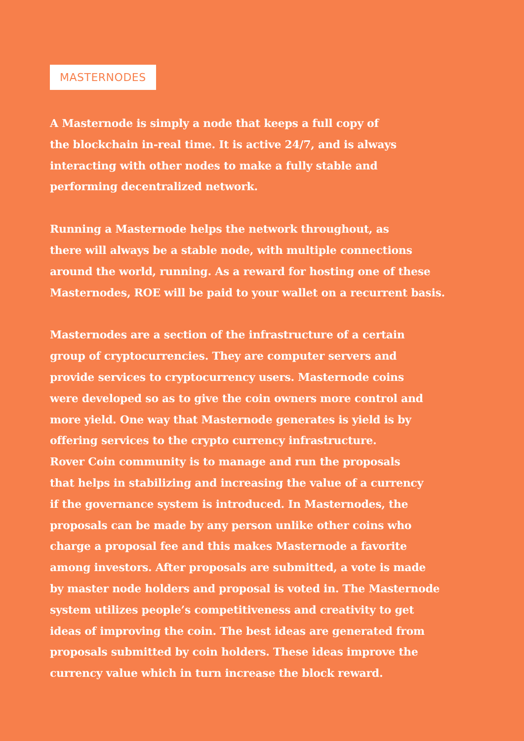MASTERNODES
A Masternode is simply a node that keeps a full copy of
the blockchain in-real time. It is active 24/7, and is always
interacting with other nodes to make a fully stable and
performing decentralized network.
Running a Masternode helps the network throughout, as
there will always be a stable node, with multiple connections
around the world, running. As a reward for hosting one of these
Masternodes, ROE will be paid to your wallet on a recurrent basis.
Masternodes are a section of the infrastructure of a certain
group of cryptocurrencies. They are computer servers and
provide services to cryptocurrency users. Masternode coins
were developed so as to give the coin owners more control and
more yield. One way that Masternode generates is yield is by
offering services to the crypto currency infrastructure.
Rover Coin community is to manage and run the proposals
that helps in stabilizing and increasing the value of a currency
if the governance system is introduced. In Masternodes, the
proposals can be made by any person unlike other coins who
charge a proposal fee and this makes Masternode a favorite
among investors. After proposals are submitted, a vote is made
by master node holders and proposal is voted in. The Masternode
system utilizes people’s competitiveness and creativity to get
ideas of improving the coin. The best ideas are generated from
proposals submitted by coin holders. These ideas improve the
currency value which in turn increase the block reward.